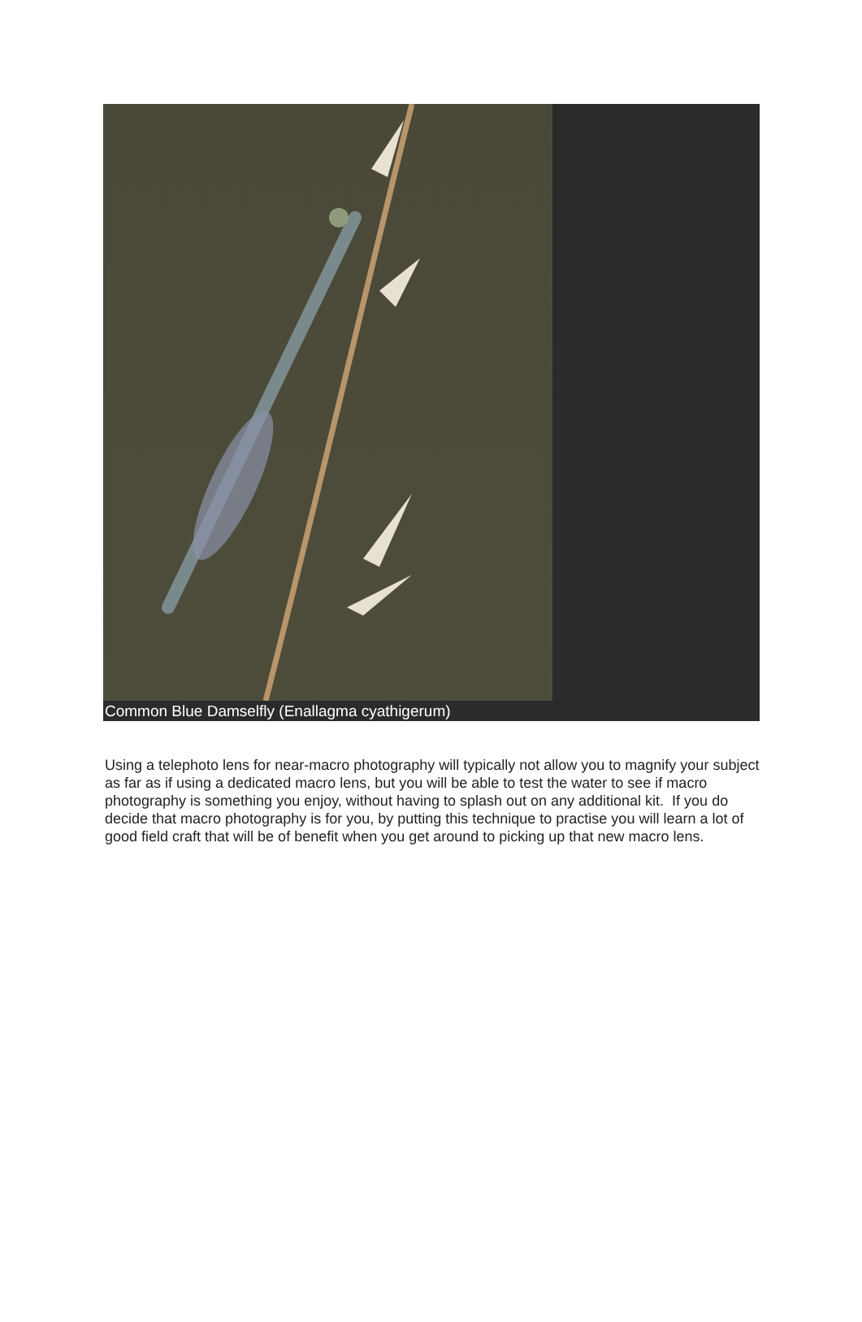Common Blue Damselfly (Enallagma cyathigerum)
Using a telephoto lens for near-macro photography will typically not allow you to magnify your subject as far as if using a dedicated macro lens, but you will be able to test the water to see if macro photography is something you enjoy, without having to splash out on any additional kit. If you do decide that macro photography is for you, by putting this technique to practise you will learn a lot of good field craft that will be of benefit when you get around to picking up that new macro lens.